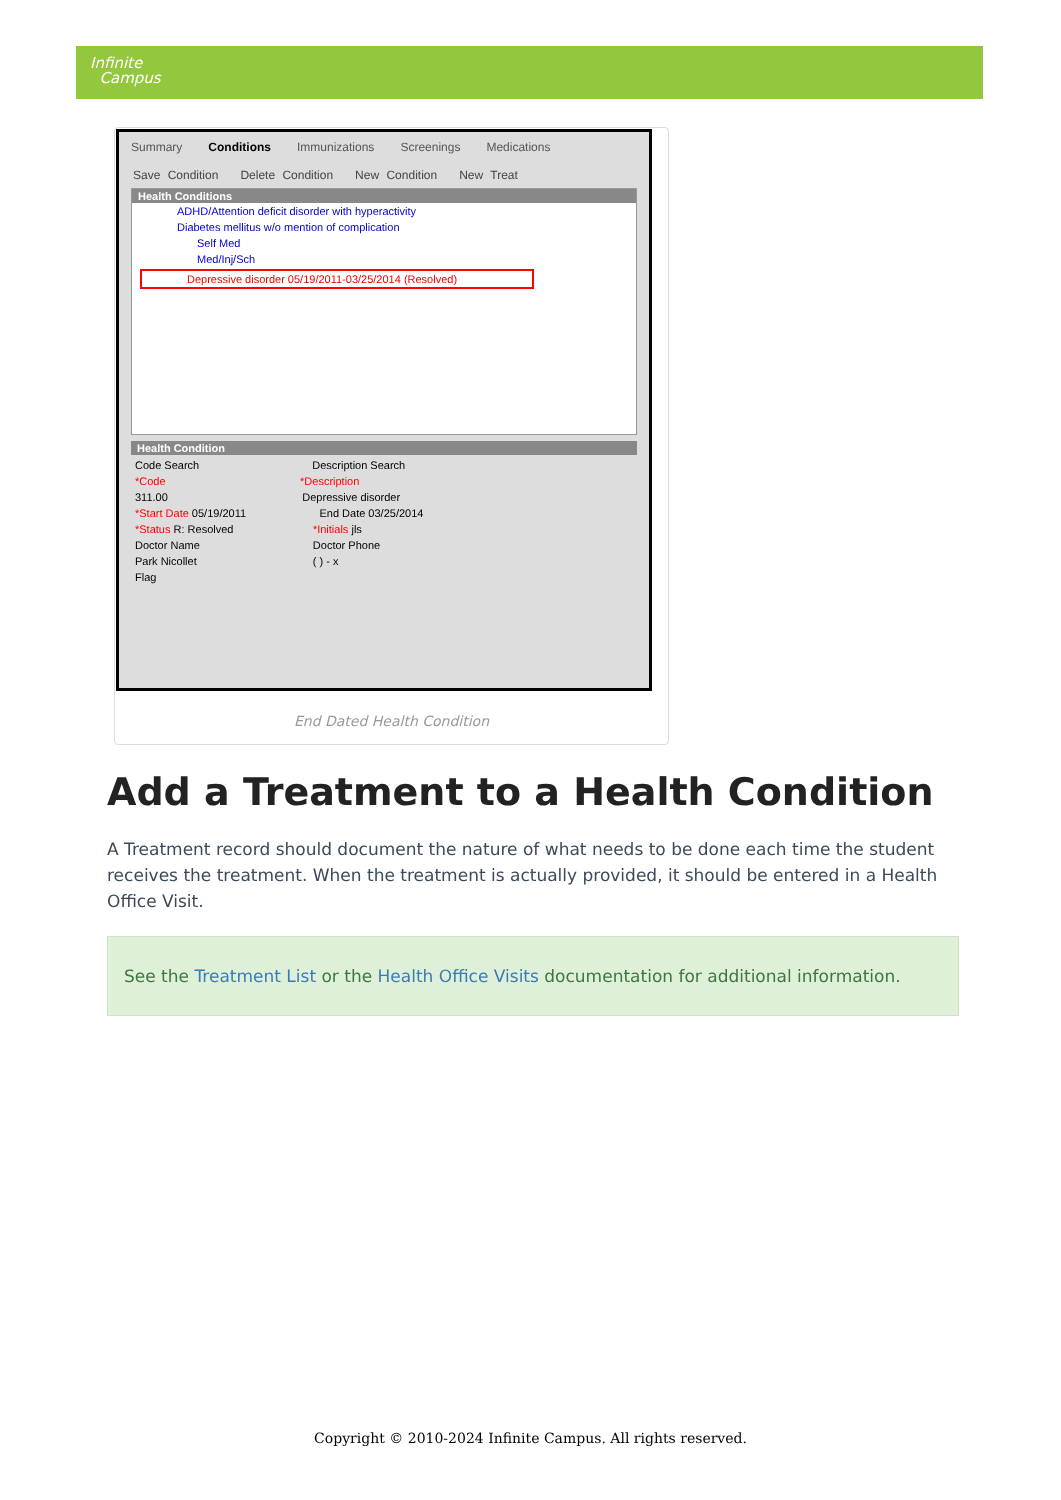Infinite
Campus
Summary Conditions Immunizations Screenings Medications
Save Condition Delete Condition New Condition New Treat
Health Conditions
ADHD/Attention deficit disorder with hyperactivity
Diabetes mellitus w/o mention of complication
Self Med
Med/Inj/Sch
Depressive disorder 05/19/2011-03/25/2014 (Resolved)
Health Condition
Code Search Description Search
*Code *Description
311.00 Depressive disorder
*Start Date 05/19/2011 End Date 03/25/2014
*Status R: Resolved *Initials jls
Doctor Name Doctor Phone
Park Nicollet ( ) - x
Flag
End Dated Health Condition
Add a Treatment to a Health Condition
A Treatment record should document the nature of what needs to be done each time the student receives the treatment. When the treatment is actually provided, it should be entered in a Health Office Visit.
See the Treatment List or the Health Office Visits documentation for additional information.
Copyright © 2010-2024 Infinite Campus. All rights reserved.